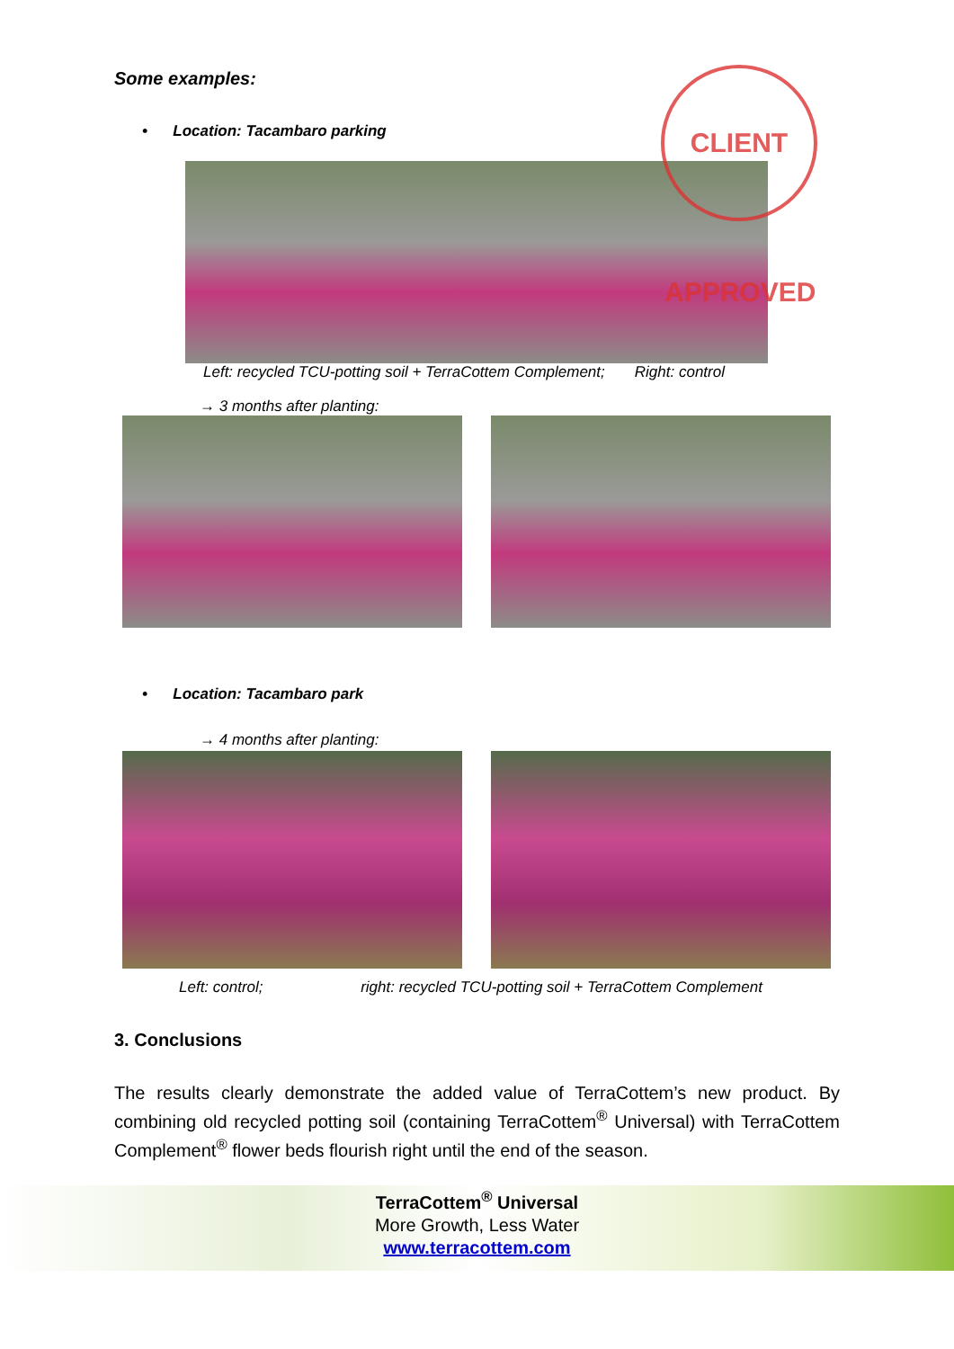Some examples:
• Location: Tacambaro parking
CLIENT APPROVED
Left: recycled TCU-potting soil + TerraCottem Complement; Right: control
→ 3 months after planting:
• Location: Tacambaro park
→ 4 months after planting:
Left: control; right: recycled TCU-potting soil + TerraCottem Complement
3. Conclusions
The results clearly demonstrate the added value of TerraCottem’s new product. By combining old recycled potting soil (containing TerraCottem<sup>®</sup> Universal) with TerraCottem Complement<sup>®</sup> flower beds flourish right until the end of the season.
TerraCottem<sup>®</sup> Universal
More Growth, Less Water
www.terracottem.com